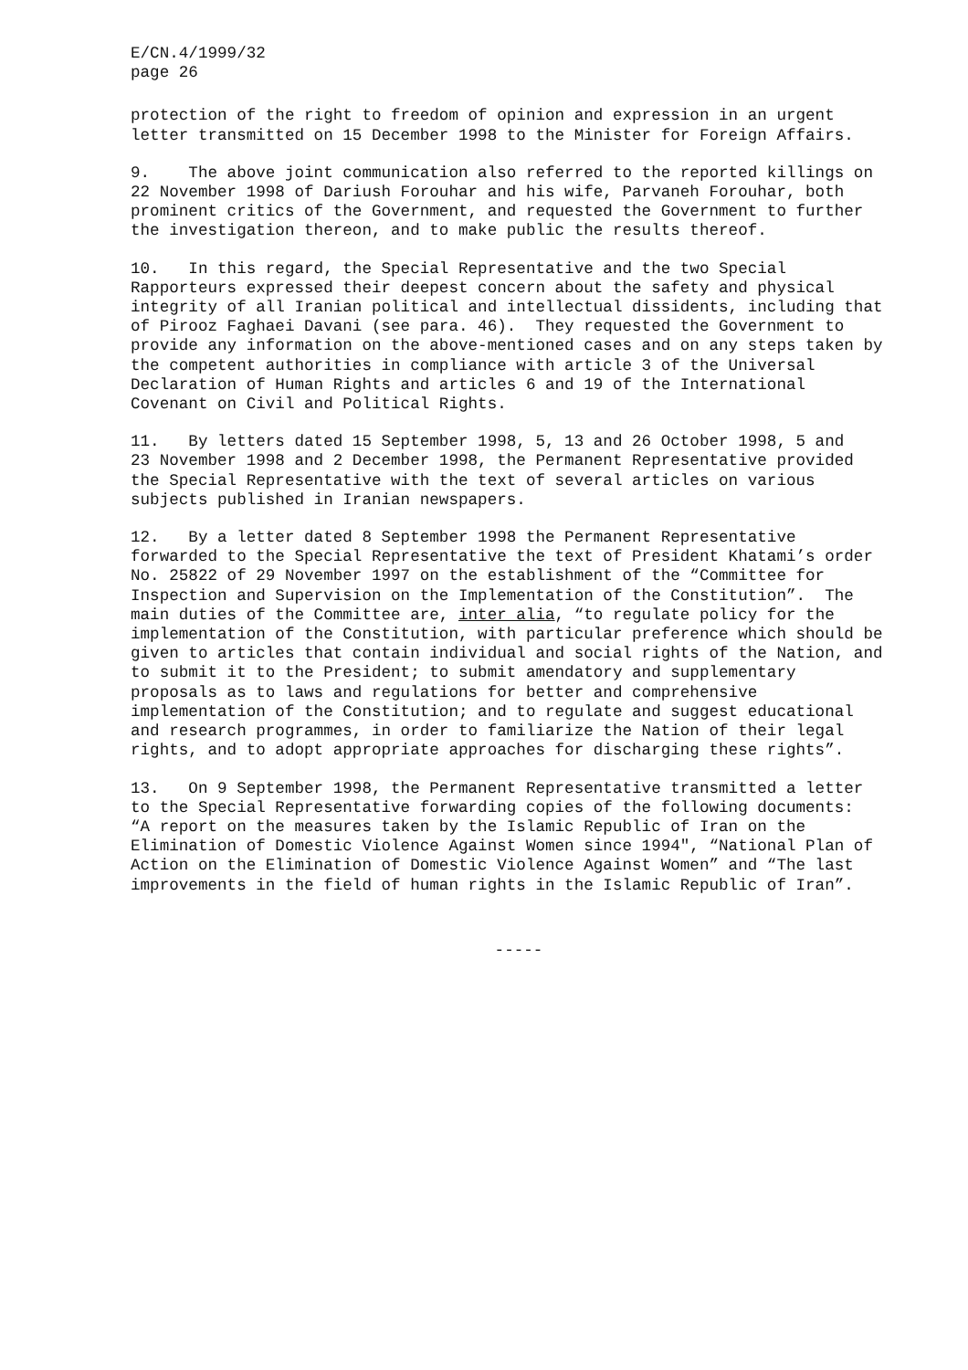E/CN.4/1999/32 page 26
protection of the right to freedom of opinion and expression in an urgent letter transmitted on 15 December 1998 to the Minister for Foreign Affairs.
9. The above joint communication also referred to the reported killings on 22 November 1998 of Dariush Forouhar and his wife, Parvaneh Forouhar, both prominent critics of the Government, and requested the Government to further the investigation thereon, and to make public the results thereof.
10. In this regard, the Special Representative and the two Special Rapporteurs expressed their deepest concern about the safety and physical integrity of all Iranian political and intellectual dissidents, including that of Pirooz Faghaei Davani (see para. 46). They requested the Government to provide any information on the above-mentioned cases and on any steps taken by the competent authorities in compliance with article 3 of the Universal Declaration of Human Rights and articles 6 and 19 of the International Covenant on Civil and Political Rights.
11. By letters dated 15 September 1998, 5, 13 and 26 October 1998, 5 and 23 November 1998 and 2 December 1998, the Permanent Representative provided the Special Representative with the text of several articles on various subjects published in Iranian newspapers.
12. By a letter dated 8 September 1998 the Permanent Representative forwarded to the Special Representative the text of President Khatami’s order No. 25822 of 29 November 1997 on the establishment of the “Committee for Inspection and Supervision on the Implementation of the Constitution”. The main duties of the Committee are, inter alia, “to regulate policy for the implementation of the Constitution, with particular preference which should be given to articles that contain individual and social rights of the Nation, and to submit it to the President; to submit amendatory and supplementary proposals as to laws and regulations for better and comprehensive implementation of the Constitution; and to regulate and suggest educational and research programmes, in order to familiarize the Nation of their legal rights, and to adopt appropriate approaches for discharging these rights”.
13. On 9 September 1998, the Permanent Representative transmitted a letter to the Special Representative forwarding copies of the following documents: “A report on the measures taken by the Islamic Republic of Iran on the Elimination of Domestic Violence Against Women since 1994", “National Plan of Action on the Elimination of Domestic Violence Against Women” and “The last improvements in the field of human rights in the Islamic Republic of Iran”.
-----